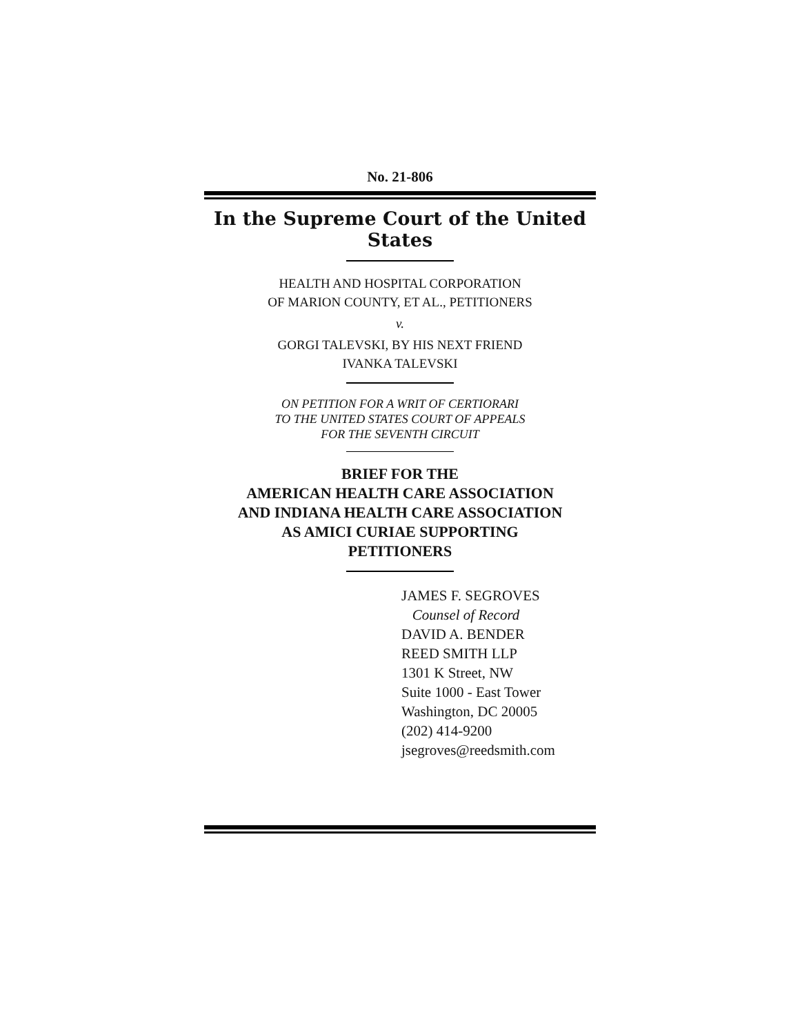No. 21-806
In the Supreme Court of the United States
HEALTH AND HOSPITAL CORPORATION
OF MARION COUNTY, ET AL., PETITIONERS
v.
GORGI TALEVSKI, BY HIS NEXT FRIEND
IVANKA TALEVSKI
ON PETITION FOR A WRIT OF CERTIORARI
TO THE UNITED STATES COURT OF APPEALS
FOR THE SEVENTH CIRCUIT
BRIEF FOR THE
AMERICAN HEALTH CARE ASSOCIATION
AND INDIANA HEALTH CARE ASSOCIATION
AS AMICI CURIAE SUPPORTING
PETITIONERS
JAMES F. SEGROVES
Counsel of Record
DAVID A. BENDER
REED SMITH LLP
1301 K Street, NW
Suite 1000 - East Tower
Washington, DC 20005
(202) 414-9200
jsegroves@reedsmith.com